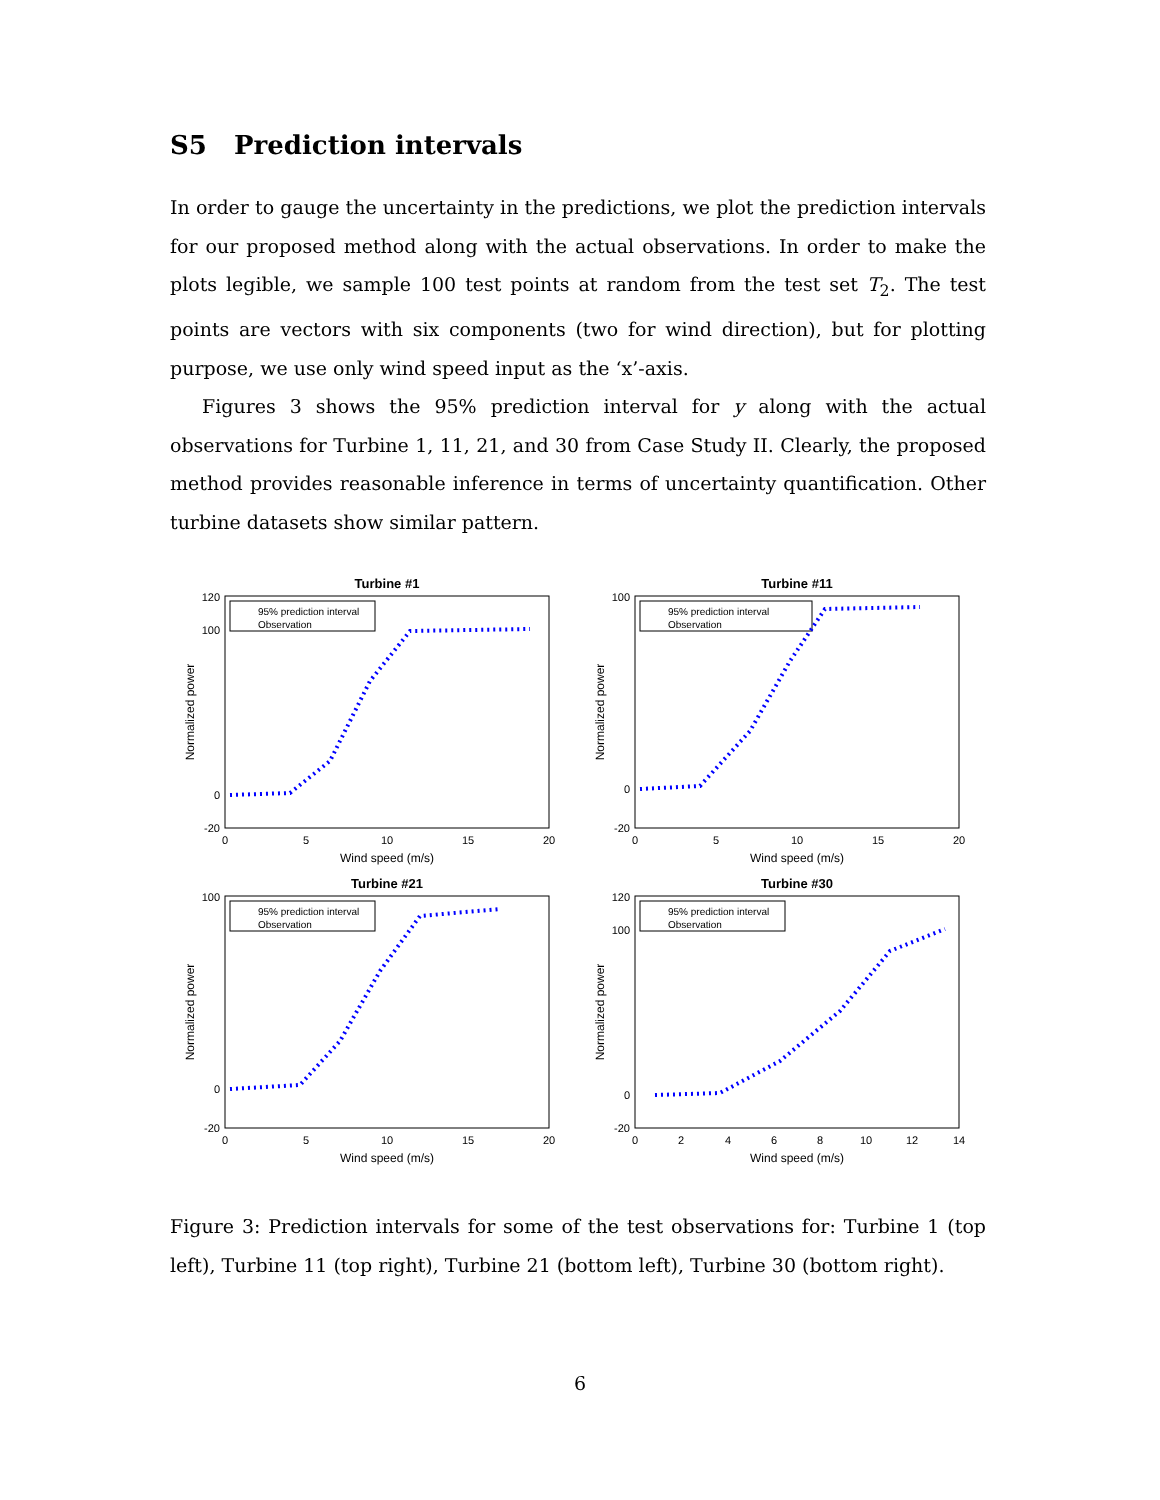S5 Prediction intervals
In order to gauge the uncertainty in the predictions, we plot the prediction intervals for our proposed method along with the actual observations. In order to make the plots legible, we sample 100 test points at random from the test set T<sub>2</sub>. The test points are vectors with six components (two for wind direction), but for plotting purpose, we use only wind speed input as the ‘x’-axis.
Figures 3 shows the 95% prediction interval for y along with the actual observations for Turbine 1, 11, 21, and 30 from Case Study II. Clearly, the proposed method provides reasonable inference in terms of uncertainty quantification. Other turbine datasets show similar pattern.
Turbine #1
120
100
0
-20
0
5
10
15
20
Wind speed (m/s)
Normalized power
95% prediction interval
Observation
Turbine #11
100
0
-20
0
5
10
15
20
Wind speed (m/s)
Normalized power
95% prediction interval
Observation
Turbine #21
100
0
-20
0
5
10
15
20
Wind speed (m/s)
Normalized power
95% prediction interval
Observation
Turbine #30
120
100
0
-20
0
2
4
6
8
10
12
14
Wind speed (m/s)
Normalized power
95% prediction interval
Observation
Figure 3: Prediction intervals for some of the test observations for: Turbine 1 (top left), Turbine 11 (top right), Turbine 21 (bottom left), Turbine 30 (bottom right).
6